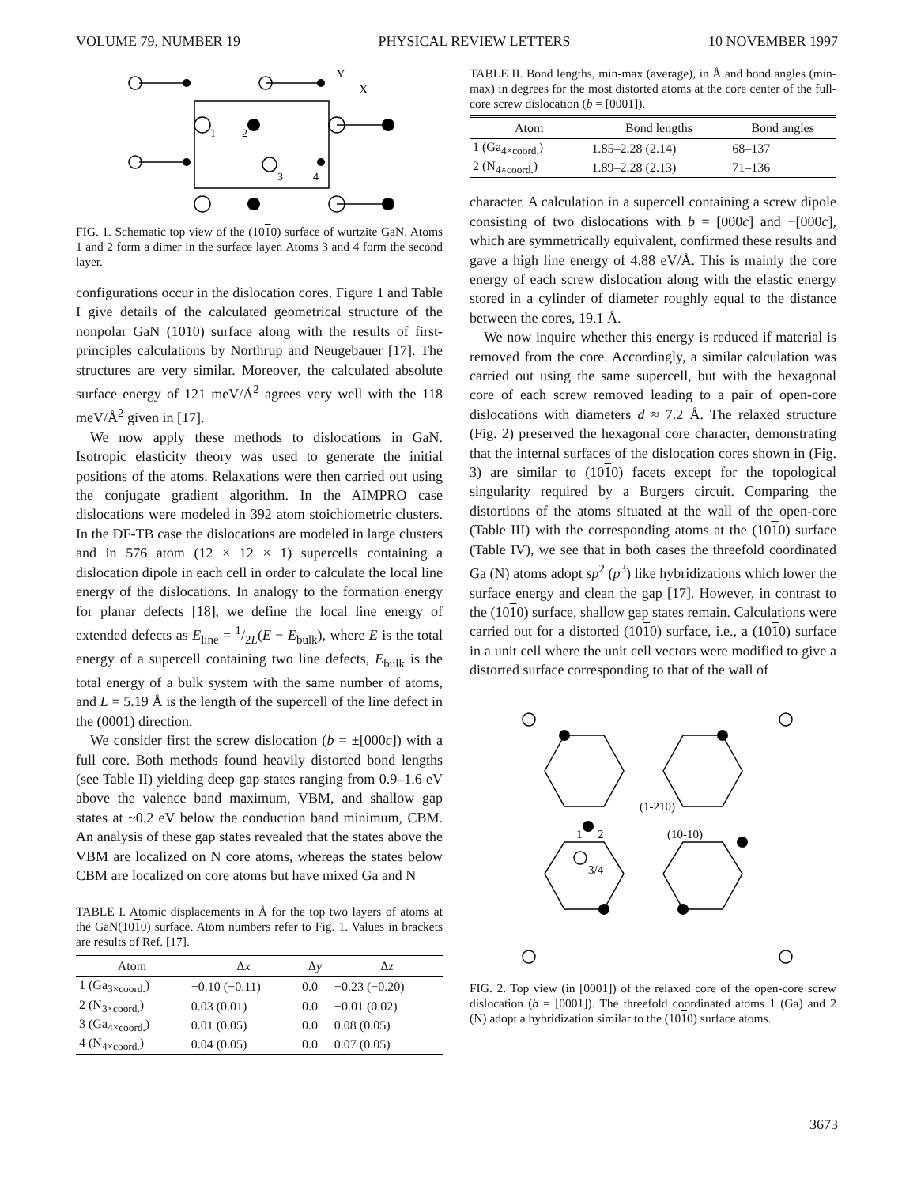VOLUME 79, NUMBER 19 PHYSICAL REVIEW LETTERS 10 NOVEMBER 1997
1
2
3
4
Y
X
FIG. 1. Schematic top view of the (1010) surface of wurtzite GaN. Atoms 1 and 2 form a dimer in the surface layer. Atoms 3 and 4 form the second layer.
configurations occur in the dislocation cores. Figure 1 and Table I give details of the calculated geometrical structure of the nonpolar GaN (1010) surface along with the results of first-principles calculations by Northrup and Neugebauer [17]. The structures are very similar. Moreover, the calculated absolute surface energy of 121 meV/Å<sup>2</sup> agrees very well with the 118 meV/Å<sup>2</sup> given in [17].
We now apply these methods to dislocations in GaN. Isotropic elasticity theory was used to generate the initial positions of the atoms. Relaxations were then carried out using the conjugate gradient algorithm. In the AIMPRO case dislocations were modeled in 392 atom stoichiometric clusters. In the DF-TB case the dislocations are modeled in large clusters and in 576 atom (12 × 12 × 1) supercells containing a dislocation dipole in each cell in order to calculate the local line energy of the dislocations. In analogy to the formation energy for planar defects [18], we define the local line energy of extended defects as E<sub>line</sub> = 1/2L(E − E<sub>bulk</sub>), where E is the total energy of a supercell containing two line defects, E<sub>bulk</sub> is the total energy of a bulk system with the same number of atoms, and L = 5.19 Å is the length of the supercell of the line defect in the (0001) direction.
We consider first the screw dislocation (b = ±[000c]) with a full core. Both methods found heavily distorted bond lengths (see Table II) yielding deep gap states ranging from 0.9–1.6 eV above the valence band maximum, VBM, and shallow gap states at ~0.2 eV below the conduction band minimum, CBM. An analysis of these gap states revealed that the states above the VBM are localized on N core atoms, whereas the states below CBM are localized on core atoms but have mixed Ga and N
TABLE I. Atomic displacements in Å for the top two layers of atoms at the GaN(1010) surface. Atom numbers refer to Fig. 1. Values in brackets are results of Ref. [17].
| Atom | Δ x | Δ y | Δ z |
| --- | --- | --- | --- |
| 1 (Ga<sub>3×coord.</sub>) | −0.10 (−0.11) | 0.0 | −0.23 (−0.20) |
| 2 (N<sub>3×coord.</sub>) | 0.03 (0.01) | 0.0 | −0.01 (0.02) |
| 3 (Ga<sub>4×coord.</sub>) | 0.01 (0.05) | 0.0 | 0.08 (0.05) |
| 4 (N<sub>4×coord.</sub>) | 0.04 (0.05) | 0.0 | 0.07 (0.05) |
TABLE II. Bond lengths, min-max (average), in Å and bond angles (min-max) in degrees for the most distorted atoms at the core center of the full-core screw dislocation (b = [0001]).
| Atom | Bond lengths | Bond angles |
| --- | --- | --- |
| 1 (Ga<sub>4×coord.</sub>) | 1.85–2.28 (2.14) | 68–137 |
| 2 (N<sub>4×coord.</sub>) | 1.89–2.28 (2.13) | 71–136 |
character. A calculation in a supercell containing a screw dipole consisting of two dislocations with b = [000c] and −[000c], which are symmetrically equivalent, confirmed these results and gave a high line energy of 4.88 eV/Å. This is mainly the core energy of each screw dislocation along with the elastic energy stored in a cylinder of diameter roughly equal to the distance between the cores, 19.1 Å.
We now inquire whether this energy is reduced if material is removed from the core. Accordingly, a similar calculation was carried out using the same supercell, but with the hexagonal core of each screw removed leading to a pair of open-core dislocations with diameters d ≈ 7.2 Å. The relaxed structure (Fig. 2) preserved the hexagonal core character, demonstrating that the internal surfaces of the dislocation cores shown in (Fig. 3) are similar to (1010) facets except for the topological singularity required by a Burgers circuit. Comparing the distortions of the atoms situated at the wall of the open-core (Table III) with the corresponding atoms at the (1010) surface (Table IV), we see that in both cases the threefold coordinated Ga (N) atoms adopt sp<sup>2</sup> (p<sup>3</sup>) like hybridizations which lower the surface energy and clean the gap [17]. However, in contrast to the (1010) surface, shallow gap states remain. Calculations were carried out for a distorted (1010) surface, i.e., a (1010) surface in a unit cell where the unit cell vectors were modified to give a distorted surface corresponding to that of the wall of
(1-210)
(10-10)
1
2
3/4
FIG. 2. Top view (in [0001]) of the relaxed core of the open-core screw dislocation (b = [0001]). The threefold coordinated atoms 1 (Ga) and 2 (N) adopt a hybridization similar to the (1010) surface atoms.
3673